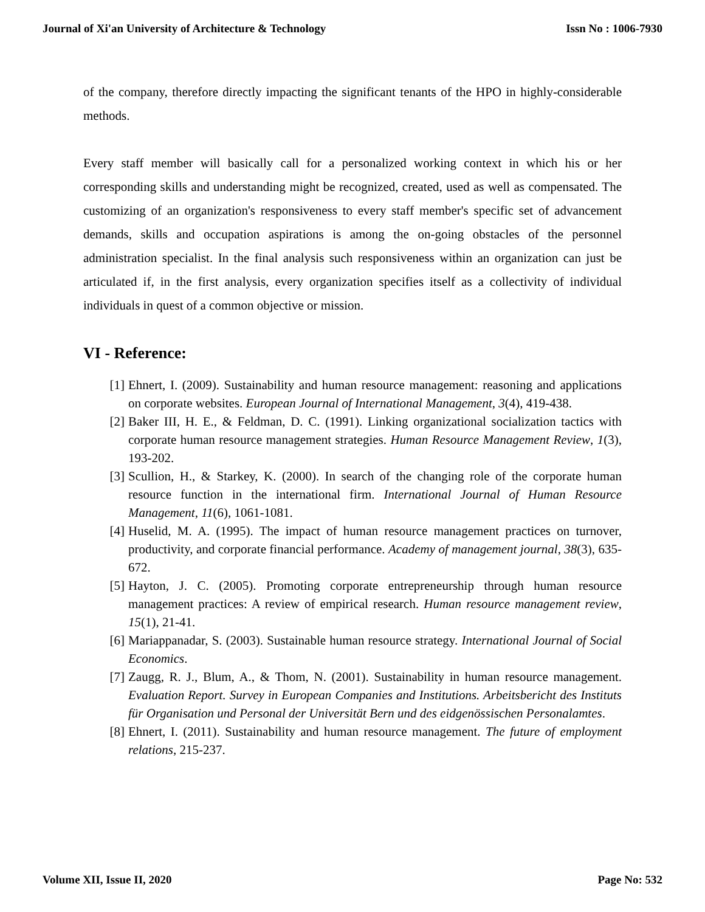Journal of Xi'an University of Architecture & Technology Issn No : 1006-7930
of the company, therefore directly impacting the significant tenants of the HPO in highly-considerable methods.
Every staff member will basically call for a personalized working context in which his or her corresponding skills and understanding might be recognized, created, used as well as compensated. The customizing of an organization's responsiveness to every staff member's specific set of advancement demands, skills and occupation aspirations is among the on-going obstacles of the personnel administration specialist. In the final analysis such responsiveness within an organization can just be articulated if, in the first analysis, every organization specifies itself as a collectivity of individual individuals in quest of a common objective or mission.
VI - Reference:
[1] Ehnert, I. (2009). Sustainability and human resource management: reasoning and applications on corporate websites. European Journal of International Management, 3(4), 419-438.
[2] Baker III, H. E., & Feldman, D. C. (1991). Linking organizational socialization tactics with corporate human resource management strategies. Human Resource Management Review, 1(3), 193-202.
[3] Scullion, H., & Starkey, K. (2000). In search of the changing role of the corporate human resource function in the international firm. International Journal of Human Resource Management, 11(6), 1061-1081.
[4] Huselid, M. A. (1995). The impact of human resource management practices on turnover, productivity, and corporate financial performance. Academy of management journal, 38(3), 635-672.
[5] Hayton, J. C. (2005). Promoting corporate entrepreneurship through human resource management practices: A review of empirical research. Human resource management review, 15(1), 21-41.
[6] Mariappanadar, S. (2003). Sustainable human resource strategy. International Journal of Social Economics.
[7] Zaugg, R. J., Blum, A., & Thom, N. (2001). Sustainability in human resource management. Evaluation Report. Survey in European Companies and Institutions. Arbeitsbericht des Instituts für Organisation und Personal der Universität Bern und des eidgenössischen Personalamtes.
[8] Ehnert, I. (2011). Sustainability and human resource management. The future of employment relations, 215-237.
Volume XII, Issue II, 2020 Page No: 532